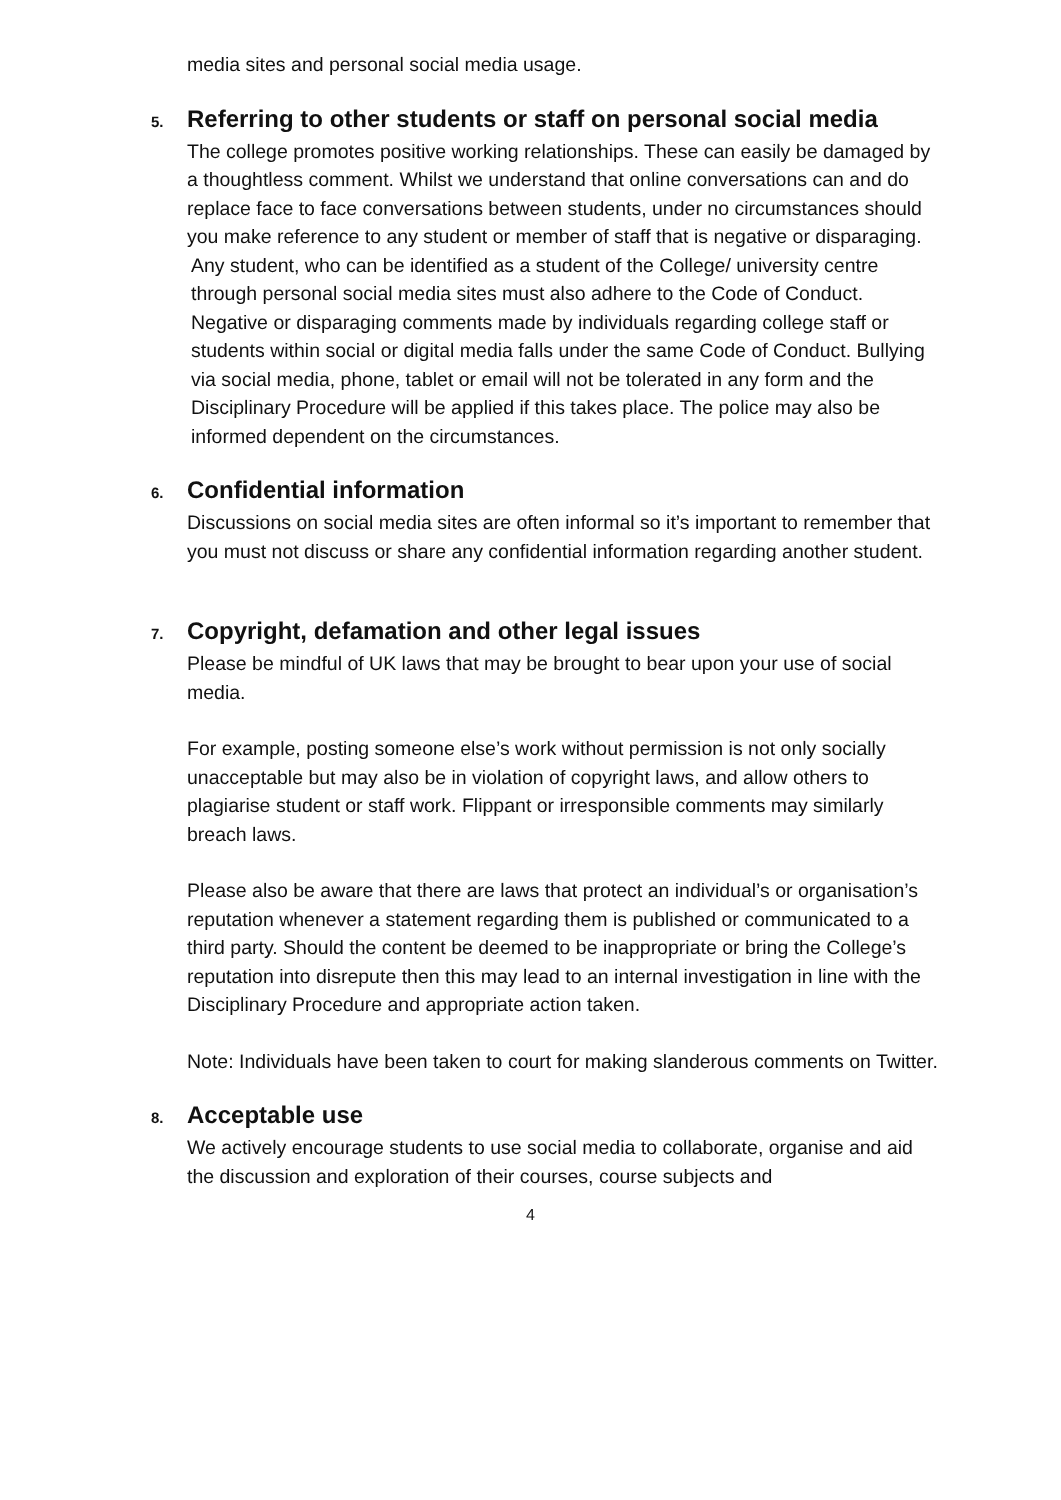media sites and personal social media usage.
5. Referring to other students or staff on personal social media
The college promotes positive working relationships. These can easily be damaged by a thoughtless comment. Whilst we understand that online conversations can and do replace face to face conversations between students, under no circumstances should you make reference to any student or member of staff that is negative or disparaging.
Any student, who can be identified as a student of the College/ university centre through personal social media sites must also adhere to the Code of Conduct. Negative or disparaging comments made by individuals regarding college staff or students within social or digital media falls under the same Code of Conduct. Bullying via social media, phone, tablet or email will not be tolerated in any form and the Disciplinary Procedure will be applied if this takes place. The police may also be informed dependent on the circumstances.
6. Confidential information
Discussions on social media sites are often informal so it’s important to remember that you must not discuss or share any confidential information regarding another student.
7. Copyright, defamation and other legal issues
Please be mindful of UK laws that may be brought to bear upon your use of social media.
For example, posting someone else’s work without permission is not only socially unacceptable but may also be in violation of copyright laws, and allow others to plagiarise student or staff work. Flippant or irresponsible comments may similarly breach laws.
Please also be aware that there are laws that protect an individual’s or organisation’s reputation whenever a statement regarding them is published or communicated to a third party. Should the content be deemed to be inappropriate or bring the College’s reputation into disrepute then this may lead to an internal investigation in line with the Disciplinary Procedure and appropriate action taken.
Note: Individuals have been taken to court for making slanderous comments on Twitter.
8. Acceptable use
We actively encourage students to use social media to collaborate, organise and aid the discussion and exploration of their courses, course subjects and
4